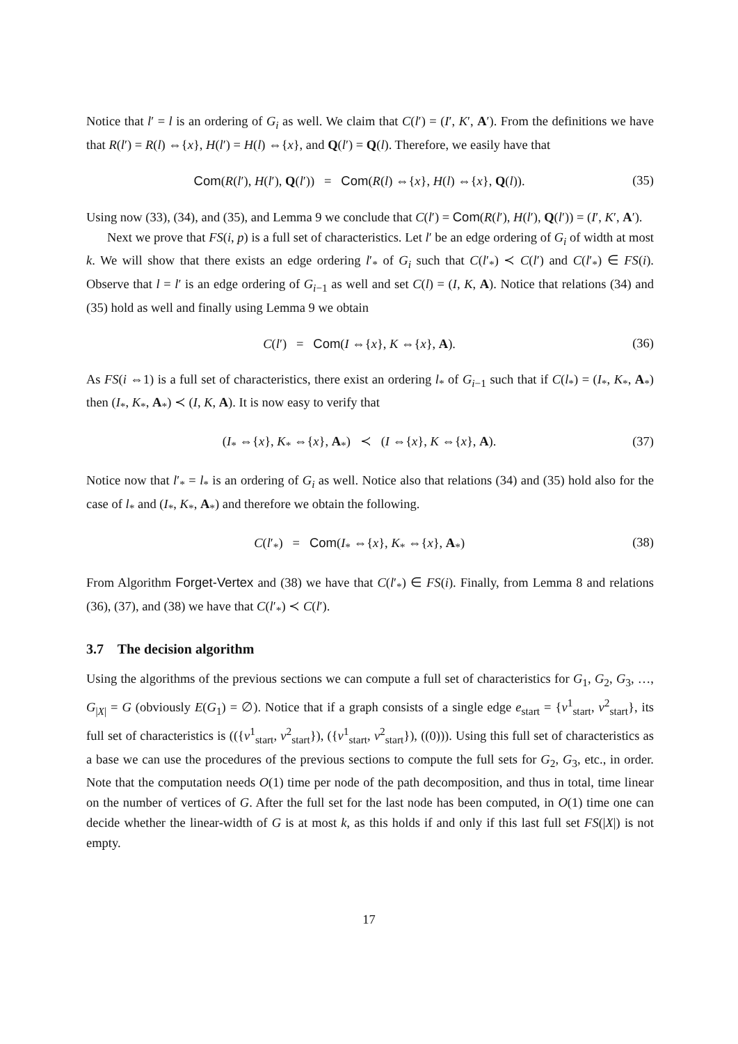Notice that l′ = l is an ordering of G<sub>i</sub> as well. We claim that C(l′) = (I′, K′, A′). From the definitions we have that R(l′) = R(l) ⇔{x}, H(l′) = H(l) ⇔{x}, and Q(l′) = Q(l). Therefore, we easily have that
Com(R(l′), H(l′), Q(l′)) = Com(R(l) ⇔{x}, H(l) ⇔{x}, Q(l)). (35)
Using now (33), (34), and (35), and Lemma 9 we conclude that C(l′) = Com(R(l′), H(l′), Q(l′)) = (I′, K′, A′).
Next we prove that FS(i, p) is a full set of characteristics. Let l′ be an edge ordering of G<sub>i</sub> of width at most k. We will show that there exists an edge ordering l′<sub>*</sub> of G<sub>i</sub> such that C(l′<sub>*</sub>) ≺ C(l′) and C(l′<sub>*</sub>) ∈ FS(i). Observe that l = l′ is an edge ordering of G<sub>i−1</sub> as well and set C(l) = (I, K, A). Notice that relations (34) and (35) hold as well and finally using Lemma 9 we obtain
C(l′) = Com(I ⇔{x}, K ⇔{x}, A). (36)
As FS(i ⇔1) is a full set of characteristics, there exist an ordering l<sub>*</sub> of G<sub>i−1</sub> such that if C(l<sub>*</sub>) = (I<sub>*</sub>, K<sub>*</sub>, A<sub>*</sub>) then (I<sub>*</sub>, K<sub>*</sub>, A<sub>*</sub>) ≺ (I, K, A). It is now easy to verify that
(I<sub>*</sub> ⇔{x}, K<sub>*</sub> ⇔{x}, A<sub>*</sub>) ≺ (I ⇔{x}, K ⇔{x}, A). (37)
Notice now that l′<sub>*</sub> = l<sub>*</sub> is an ordering of G<sub>i</sub> as well. Notice also that relations (34) and (35) hold also for the case of l<sub>*</sub> and (I<sub>*</sub>, K<sub>*</sub>, A<sub>*</sub>) and therefore we obtain the following.
C(l′<sub>*</sub>) = Com(I<sub>*</sub> ⇔{x}, K<sub>*</sub> ⇔{x}, A<sub>*</sub>) (38)
From Algorithm Forget-Vertex and (38) we have that C(l′<sub>*</sub>) ∈ FS(i). Finally, from Lemma 8 and relations (36), (37), and (38) we have that C(l′<sub>*</sub>) ≺ C(l′).
3.7 The decision algorithm
Using the algorithms of the previous sections we can compute a full set of characteristics for G<sub>1</sub>, G<sub>2</sub>, G<sub>3</sub>, …, G<sub>|X|</sub> = G (obviously E(G<sub>1</sub>) = ∅). Notice that if a graph consists of a single edge e<sub>start</sub> = {v<sup>1</sup><sub>start</sub>, v<sup>2</sup><sub>start</sub>}, its full set of characteristics is (({v<sup>1</sup><sub>start</sub>, v<sup>2</sup><sub>start</sub>}), ({v<sup>1</sup><sub>start</sub>, v<sup>2</sup><sub>start</sub>}), ((0))). Using this full set of characteristics as a base we can use the procedures of the previous sections to compute the full sets for G<sub>2</sub>, G<sub>3</sub>, etc., in order. Note that the computation needs O(1) time per node of the path decomposition, and thus in total, time linear on the number of vertices of G. After the full set for the last node has been computed, in O(1) time one can decide whether the linear-width of G is at most k, as this holds if and only if this last full set FS(|X|) is not empty.
17